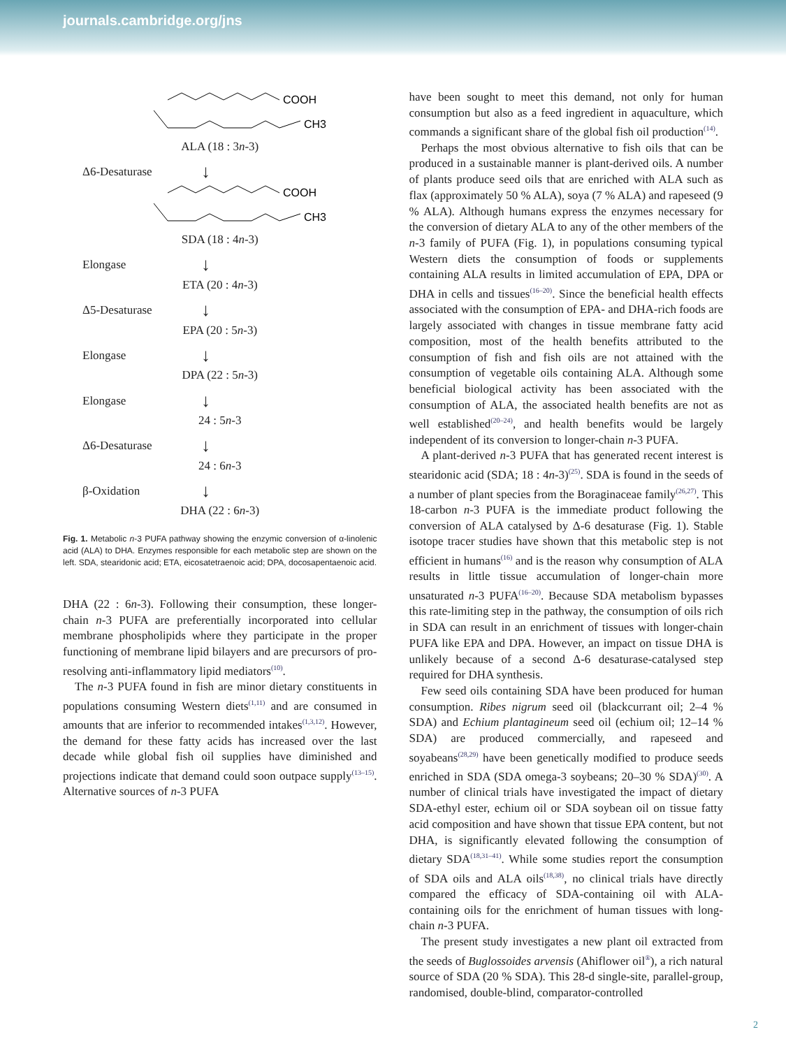journals.cambridge.org/jns
COOH
CH3
ALA (18 : 3n-3)
Δ6-Desaturase ↓
COOH
CH3
SDA (18 : 4n-3)
Elongase ↓
ETA (20 : 4n-3)
Δ5-Desaturase ↓
EPA (20 : 5n-3)
Elongase ↓
DPA (22 : 5n-3)
Elongase ↓
24 : 5n-3
Δ6-Desaturase ↓
24 : 6n-3
β-Oxidation ↓
DHA (22 : 6n-3)
Fig. 1. Metabolic n-3 PUFA pathway showing the enzymic conversion of α-linolenic acid (ALA) to DHA. Enzymes responsible for each metabolic step are shown on the left. SDA, stearidonic acid; ETA, eicosatetraenoic acid; DPA, docosapentaenoic acid.
DHA (22 : 6n-3). Following their consumption, these longer-chain n-3 PUFA are preferentially incorporated into cellular membrane phospholipids where they participate in the proper functioning of membrane lipid bilayers and are precursors of pro-resolving anti-inflammatory lipid mediators<sup>(10)</sup>.
The n-3 PUFA found in fish are minor dietary constituents in populations consuming Western diets<sup>(1,11)</sup> and are consumed in amounts that are inferior to recommended intakes<sup>(1,3,12)</sup>. However, the demand for these fatty acids has increased over the last decade while global fish oil supplies have diminished and projections indicate that demand could soon outpace supply<sup>(13–15)</sup>. Alternative sources of n-3 PUFA
have been sought to meet this demand, not only for human consumption but also as a feed ingredient in aquaculture, which commands a significant share of the global fish oil production<sup>(14)</sup>.
Perhaps the most obvious alternative to fish oils that can be produced in a sustainable manner is plant-derived oils. A number of plants produce seed oils that are enriched with ALA such as flax (approximately 50 % ALA), soya (7 % ALA) and rapeseed (9 % ALA). Although humans express the enzymes necessary for the conversion of dietary ALA to any of the other members of the n-3 family of PUFA (Fig. 1), in populations consuming typical Western diets the consumption of foods or supplements containing ALA results in limited accumulation of EPA, DPA or DHA in cells and tissues<sup>(16–20)</sup>. Since the beneficial health effects associated with the consumption of EPA- and DHA-rich foods are largely associated with changes in tissue membrane fatty acid composition, most of the health benefits attributed to the consumption of fish and fish oils are not attained with the consumption of vegetable oils containing ALA. Although some beneficial biological activity has been associated with the consumption of ALA, the associated health benefits are not as well established<sup>(20–24)</sup>, and health benefits would be largely independent of its conversion to longer-chain n-3 PUFA.
A plant-derived n-3 PUFA that has generated recent interest is stearidonic acid (SDA; 18 : 4n-3)<sup>(25)</sup>. SDA is found in the seeds of a number of plant species from the Boraginaceae family<sup>(26,27)</sup>. This 18-carbon n-3 PUFA is the immediate product following the conversion of ALA catalysed by Δ-6 desaturase (Fig. 1). Stable isotope tracer studies have shown that this metabolic step is not efficient in humans<sup>(16)</sup> and is the reason why consumption of ALA results in little tissue accumulation of longer-chain more unsaturated n-3 PUFA<sup>(16–20)</sup>. Because SDA metabolism bypasses this rate-limiting step in the pathway, the consumption of oils rich in SDA can result in an enrichment of tissues with longer-chain PUFA like EPA and DPA. However, an impact on tissue DHA is unlikely because of a second Δ-6 desaturase-catalysed step required for DHA synthesis.
Few seed oils containing SDA have been produced for human consumption. Ribes nigrum seed oil (blackcurrant oil; 2–4 % SDA) and Echium plantagineum seed oil (echium oil; 12–14 % SDA) are produced commercially, and rapeseed and soyabeans<sup>(28,29)</sup> have been genetically modified to produce seeds enriched in SDA (SDA omega-3 soybeans; 20–30 % SDA)<sup>(30)</sup>. A number of clinical trials have investigated the impact of dietary SDA-ethyl ester, echium oil or SDA soybean oil on tissue fatty acid composition and have shown that tissue EPA content, but not DHA, is significantly elevated following the consumption of dietary SDA<sup>(18,31–41)</sup>. While some studies report the consumption of SDA oils and ALA oils<sup>(18,38)</sup>, no clinical trials have directly compared the efficacy of SDA-containing oil with ALA-containing oils for the enrichment of human tissues with long-chain n-3 PUFA.
The present study investigates a new plant oil extracted from the seeds of Buglossoides arvensis (Ahiflower oil<sup>®</sup>), a rich natural source of SDA (20 % SDA). This 28-d single-site, parallel-group, randomised, double-blind, comparator-controlled
2